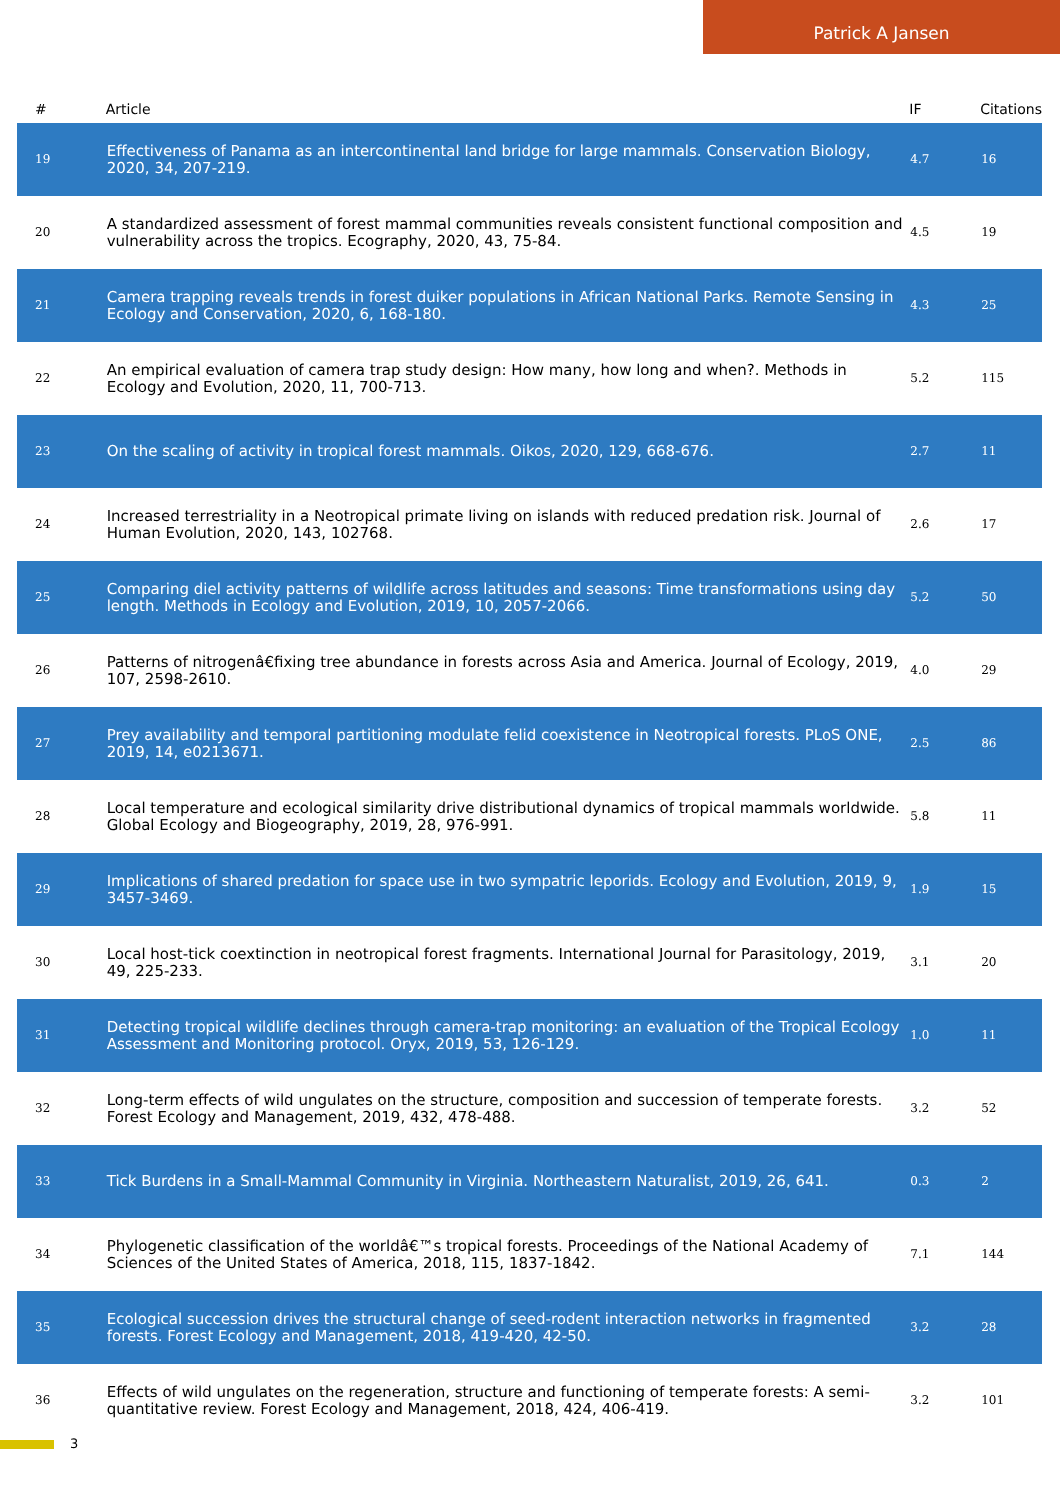Patrick A Jansen
| # | Article | IF | Citations |
| --- | --- | --- | --- |
| 19 | Effectiveness of Panama as an intercontinental land bridge for large mammals. Conservation Biology, 2020, 34, 207-219. | 4.7 | 16 |
| 20 | A standardized assessment of forest mammal communities reveals consistent functional composition and vulnerability across the tropics. Ecography, 2020, 43, 75-84. | 4.5 | 19 |
| 21 | Camera trapping reveals trends in forest duiker populations in African National Parks. Remote Sensing in Ecology and Conservation, 2020, 6, 168-180. | 4.3 | 25 |
| 22 | An empirical evaluation of camera trap study design: How many, how long and when?. Methods in Ecology and Evolution, 2020, 11, 700-713. | 5.2 | 115 |
| 23 | On the scaling of activity in tropical forest mammals. Oikos, 2020, 129, 668-676. | 2.7 | 11 |
| 24 | Increased terrestriality in a Neotropical primate living on islands with reduced predation risk. Journal of Human Evolution, 2020, 143, 102768. | 2.6 | 17 |
| 25 | Comparing diel activity patterns of wildlife across latitudes and seasons: Time transformations using day length. Methods in Ecology and Evolution, 2019, 10, 2057-2066. | 5.2 | 50 |
| 26 | Patterns of nitrogenâ€fixing tree abundance in forests across Asia and America. Journal of Ecology, 2019, 107, 2598-2610. | 4.0 | 29 |
| 27 | Prey availability and temporal partitioning modulate felid coexistence in Neotropical forests. PLoS ONE, 2019, 14, e0213671. | 2.5 | 86 |
| 28 | Local temperature and ecological similarity drive distributional dynamics of tropical mammals worldwide. Global Ecology and Biogeography, 2019, 28, 976-991. | 5.8 | 11 |
| 29 | Implications of shared predation for space use in two sympatric leporids. Ecology and Evolution, 2019, 9, 3457-3469. | 1.9 | 15 |
| 30 | Local host-tick coextinction in neotropical forest fragments. International Journal for Parasitology, 2019, 49, 225-233. | 3.1 | 20 |
| 31 | Detecting tropical wildlife declines through camera-trap monitoring: an evaluation of the Tropical Ecology Assessment and Monitoring protocol. Oryx, 2019, 53, 126-129. | 1.0 | 11 |
| 32 | Long-term effects of wild ungulates on the structure, composition and succession of temperate forests. Forest Ecology and Management, 2019, 432, 478-488. | 3.2 | 52 |
| 33 | Tick Burdens in a Small-Mammal Community in Virginia. Northeastern Naturalist, 2019, 26, 641. | 0.3 | 2 |
| 34 | Phylogenetic classification of the worldâ€™s tropical forests. Proceedings of the National Academy of Sciences of the United States of America, 2018, 115, 1837-1842. | 7.1 | 144 |
| 35 | Ecological succession drives the structural change of seed-rodent interaction networks in fragmented forests. Forest Ecology and Management, 2018, 419-420, 42-50. | 3.2 | 28 |
| 36 | Effects of wild ungulates on the regeneration, structure and functioning of temperate forests: A semi-quantitative review. Forest Ecology and Management, 2018, 424, 406-419. | 3.2 | 101 |
3